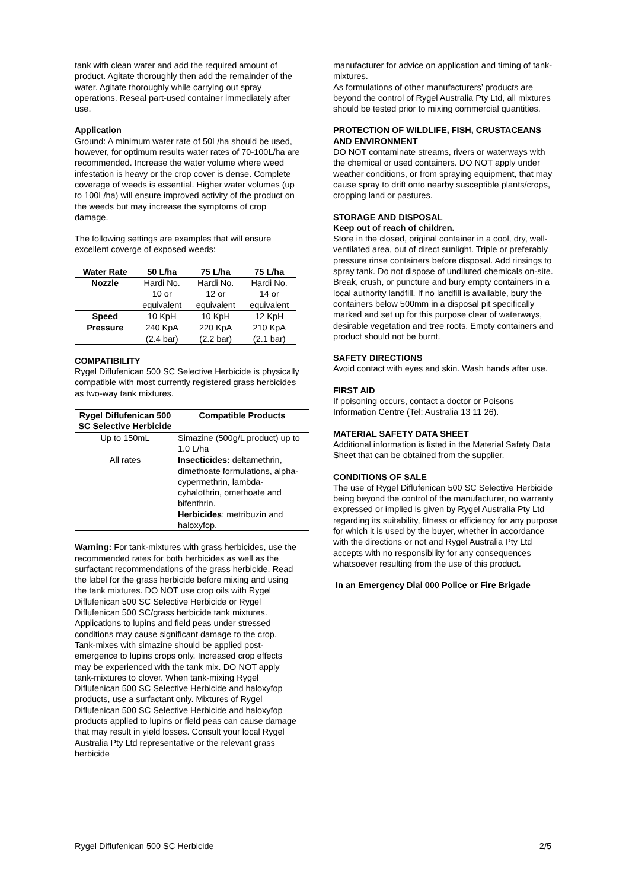tank with clean water and add the required amount of product. Agitate thoroughly then add the remainder of the water. Agitate thoroughly while carrying out spray operations. Reseal part-used container immediately after use.
Application
Ground: A minimum water rate of 50L/ha should be used, however, for optimum results water rates of 70-100L/ha are recommended. Increase the water volume where weed infestation is heavy or the crop cover is dense. Complete coverage of weeds is essential. Higher water volumes (up to 100L/ha) will ensure improved activity of the product on the weeds but may increase the symptoms of crop damage.
The following settings are examples that will ensure excellent coverge of exposed weeds:
| Water Rate | 50 L/ha | 75 L/ha | 75 L/ha |
| --- | --- | --- | --- |
| Nozzle | Hardi No. 10 or equivalent | Hardi No. 12 or equivalent | Hardi No. 14 or equivalent |
| Speed | 10 KpH | 10 KpH | 12 KpH |
| Pressure | 240 KpA (2.4 bar) | 220 KpA (2.2 bar) | 210 KpA (2.1 bar) |
COMPATIBILITY
Rygel Diflufenican 500 SC Selective Herbicide is physically compatible with most currently registered grass herbicides as two-way tank mixtures.
| Rygel Diflufenican 500 SC Selective Herbicide | Compatible Products |
| --- | --- |
| Up to 150mL | Simazine (500g/L product) up to 1.0 L/ha |
| All rates | Insecticides: deltamethrin, dimethoate formulations, alpha-cypermethrin, lambda-cyhalothrin, omethoate and bifenthrin. Herbicides : metribuzin and haloxyfop. |
Warning: For tank-mixtures with grass herbicides, use the recommended rates for both herbicides as well as the surfactant recommendations of the grass herbicide. Read the label for the grass herbicide before mixing and using the tank mixtures. DO NOT use crop oils with Rygel Diflufenican 500 SC Selective Herbicide or Rygel Diflufenican 500 SC/grass herbicide tank mixtures. Applications to lupins and field peas under stressed conditions may cause significant damage to the crop. Tank-mixes with simazine should be applied post-emergence to lupins crops only. Increased crop effects may be experienced with the tank mix. DO NOT apply tank-mixtures to clover. When tank-mixing Rygel Diflufenican 500 SC Selective Herbicide and haloxyfop products, use a surfactant only. Mixtures of Rygel Diflufenican 500 SC Selective Herbicide and haloxyfop products applied to lupins or field peas can cause damage that may result in yield losses. Consult your local Rygel Australia Pty Ltd representative or the relevant grass herbicide
manufacturer for advice on application and timing of tank-mixtures.
As formulations of other manufacturers’ products are beyond the control of Rygel Australia Pty Ltd, all mixtures should be tested prior to mixing commercial quantities.
PROTECTION OF WILDLIFE, FISH, CRUSTACEANS AND ENVIRONMENT
DO NOT contaminate streams, rivers or waterways with the chemical or used containers. DO NOT apply under weather conditions, or from spraying equipment, that may cause spray to drift onto nearby susceptible plants/crops, cropping land or pastures.
STORAGE AND DISPOSAL
Keep out of reach of children.
Store in the closed, original container in a cool, dry, well-ventilated area, out of direct sunlight. Triple or preferably pressure rinse containers before disposal. Add rinsings to spray tank. Do not dispose of undiluted chemicals on-site. Break, crush, or puncture and bury empty containers in a local authority landfill. If no landfill is available, bury the containers below 500mm in a disposal pit specifically marked and set up for this purpose clear of waterways, desirable vegetation and tree roots. Empty containers and product should not be burnt.
SAFETY DIRECTIONS
Avoid contact with eyes and skin. Wash hands after use.
FIRST AID
If poisoning occurs, contact a doctor or Poisons Information Centre (Tel: Australia 13 11 26).
MATERIAL SAFETY DATA SHEET
Additional information is listed in the Material Safety Data Sheet that can be obtained from the supplier.
CONDITIONS OF SALE
The use of Rygel Diflufenican 500 SC Selective Herbicide being beyond the control of the manufacturer, no warranty expressed or implied is given by Rygel Australia Pty Ltd regarding its suitability, fitness or efficiency for any purpose for which it is used by the buyer, whether in accordance with the directions or not and Rygel Australia Pty Ltd accepts with no responsibility for any consequences whatsoever resulting from the use of this product.
In an Emergency Dial 000 Police or Fire Brigade
Rygel Diflufenican 500 SC Herbicide 2/5